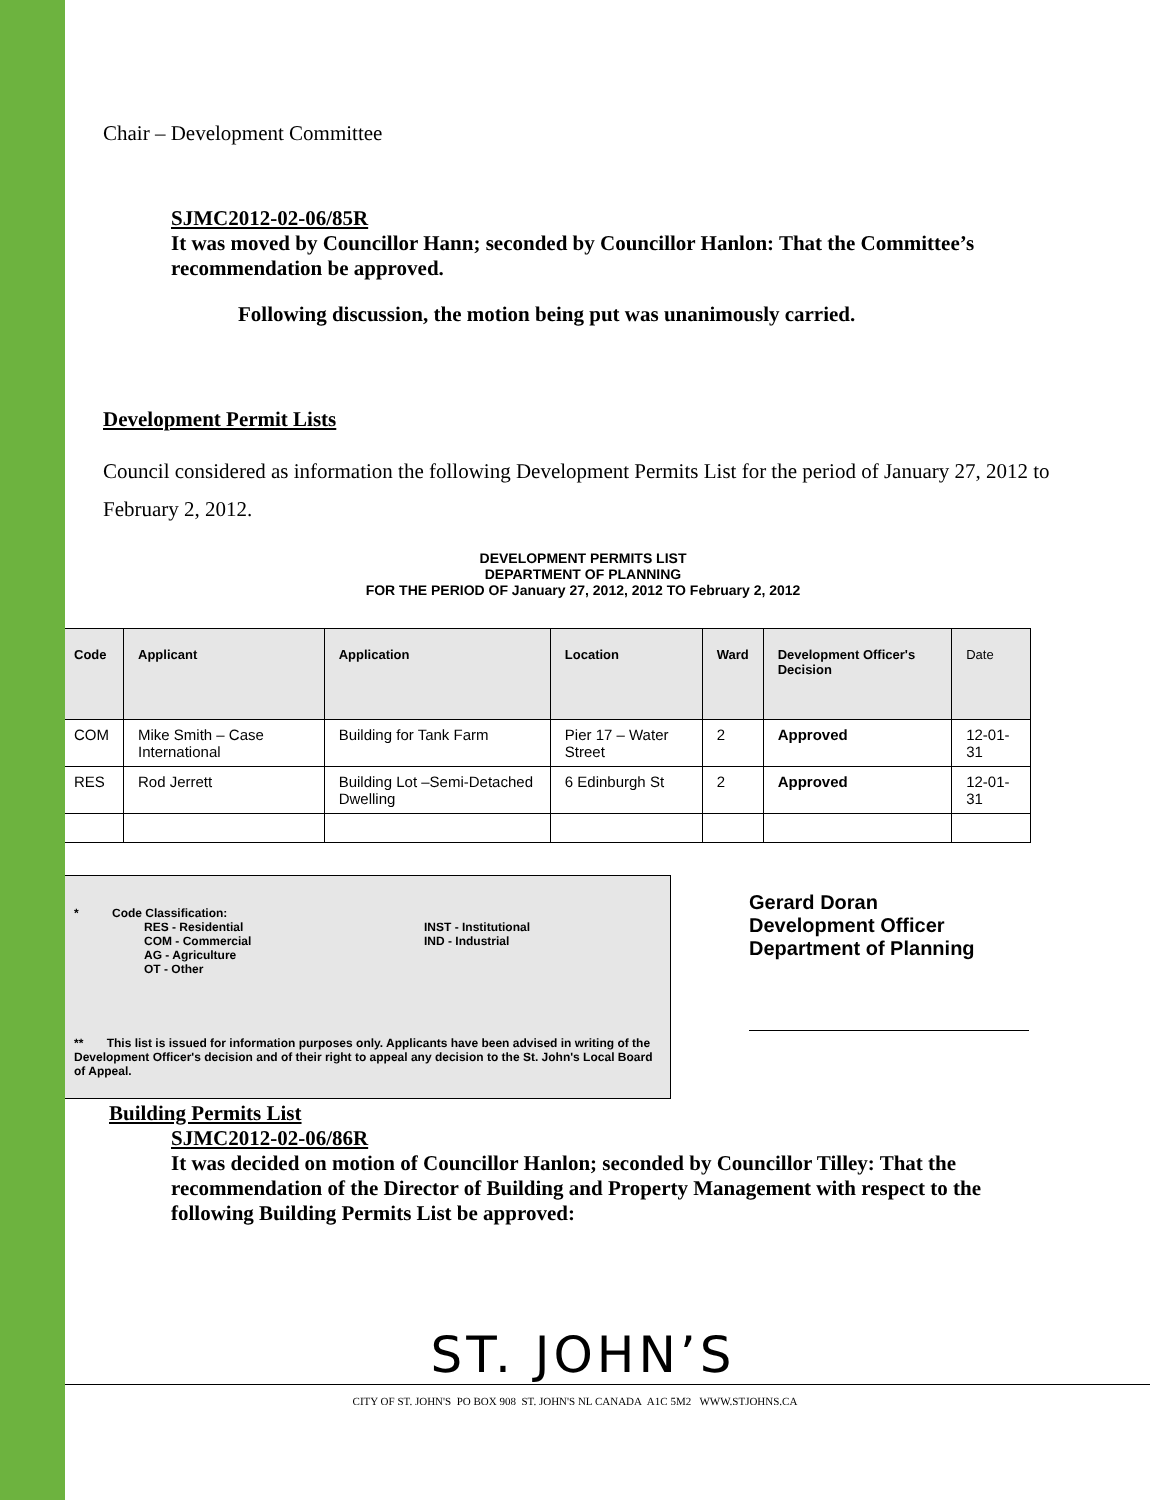Chair – Development Committee
SJMC2012-02-06/85R
It was moved by Councillor Hann; seconded by Councillor Hanlon: That the Committee’s recommendation be approved.
Following discussion, the motion being put was unanimously carried.
Development Permit Lists
Council considered as information the following Development Permits List for the period of January 27, 2012 to February 2, 2012.
DEVELOPMENT PERMITS LIST
DEPARTMENT OF PLANNING
FOR THE PERIOD OF January 27, 2012, 2012 TO February 2, 2012
| Code | Applicant | Application | Location | Ward | Development Officer's Decision | Date |
| --- | --- | --- | --- | --- | --- | --- |
| COM | Mike Smith – Case International | Building for Tank Farm | Pier 17 – Water Street | 2 | Approved | 12-01-31 |
| RES | Rod Jerrett | Building Lot –Semi-Detached Dwelling | 6 Edinburgh St | 2 | Approved | 12-01-31 |
* Code Classification:
RES - Residential
COM - Commercial
AG - Agriculture
OT - Other
INST - Institutional
IND - Industrial
** This list is issued for information purposes only. Applicants have been advised in writing of the Development Officer's decision and of their right to appeal any decision to the St. John's Local Board of Appeal.
Gerard Doran
Development Officer
Department of Planning
Building Permits List
SJMC2012-02-06/86R
It was decided on motion of Councillor Hanlon; seconded by Councillor Tilley: That the recommendation of the Director of Building and Property Management with respect to the following Building Permits List be approved:
ST. JOHN’S
CITY OF ST. JOHN'S PO BOX 908 ST. JOHN'S NL CANADA A1C 5M2 WWW.STJOHNS.CA